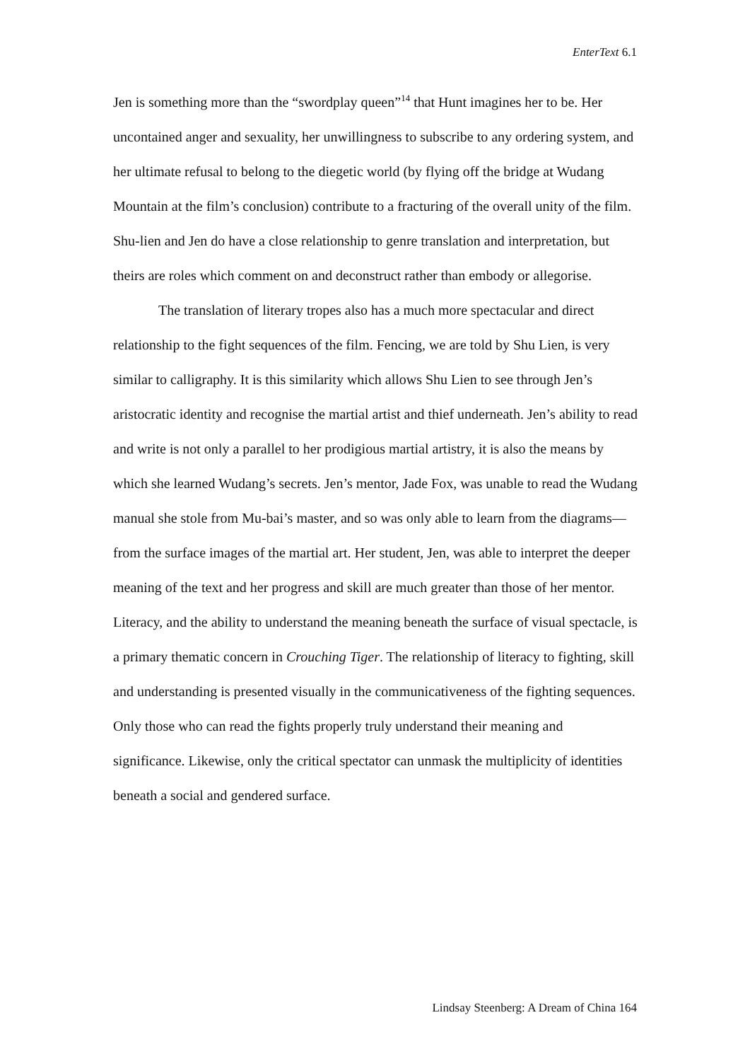EnterText 6.1
Jen is something more than the “swordplay queen”<sup>14</sup> that Hunt imagines her to be. Her uncontained anger and sexuality, her unwillingness to subscribe to any ordering system, and her ultimate refusal to belong to the diegetic world (by flying off the bridge at Wudang Mountain at the film’s conclusion) contribute to a fracturing of the overall unity of the film. Shu-lien and Jen do have a close relationship to genre translation and interpretation, but theirs are roles which comment on and deconstruct rather than embody or allegorise.
The translation of literary tropes also has a much more spectacular and direct relationship to the fight sequences of the film. Fencing, we are told by Shu Lien, is very similar to calligraphy. It is this similarity which allows Shu Lien to see through Jen’s aristocratic identity and recognise the martial artist and thief underneath. Jen’s ability to read and write is not only a parallel to her prodigious martial artistry, it is also the means by which she learned Wudang’s secrets. Jen’s mentor, Jade Fox, was unable to read the Wudang manual she stole from Mu-bai’s master, and so was only able to learn from the diagrams—from the surface images of the martial art. Her student, Jen, was able to interpret the deeper meaning of the text and her progress and skill are much greater than those of her mentor. Literacy, and the ability to understand the meaning beneath the surface of visual spectacle, is a primary thematic concern in Crouching Tiger. The relationship of literacy to fighting, skill and understanding is presented visually in the communicativeness of the fighting sequences. Only those who can read the fights properly truly understand their meaning and significance. Likewise, only the critical spectator can unmask the multiplicity of identities beneath a social and gendered surface.
Lindsay Steenberg: A Dream of China 164